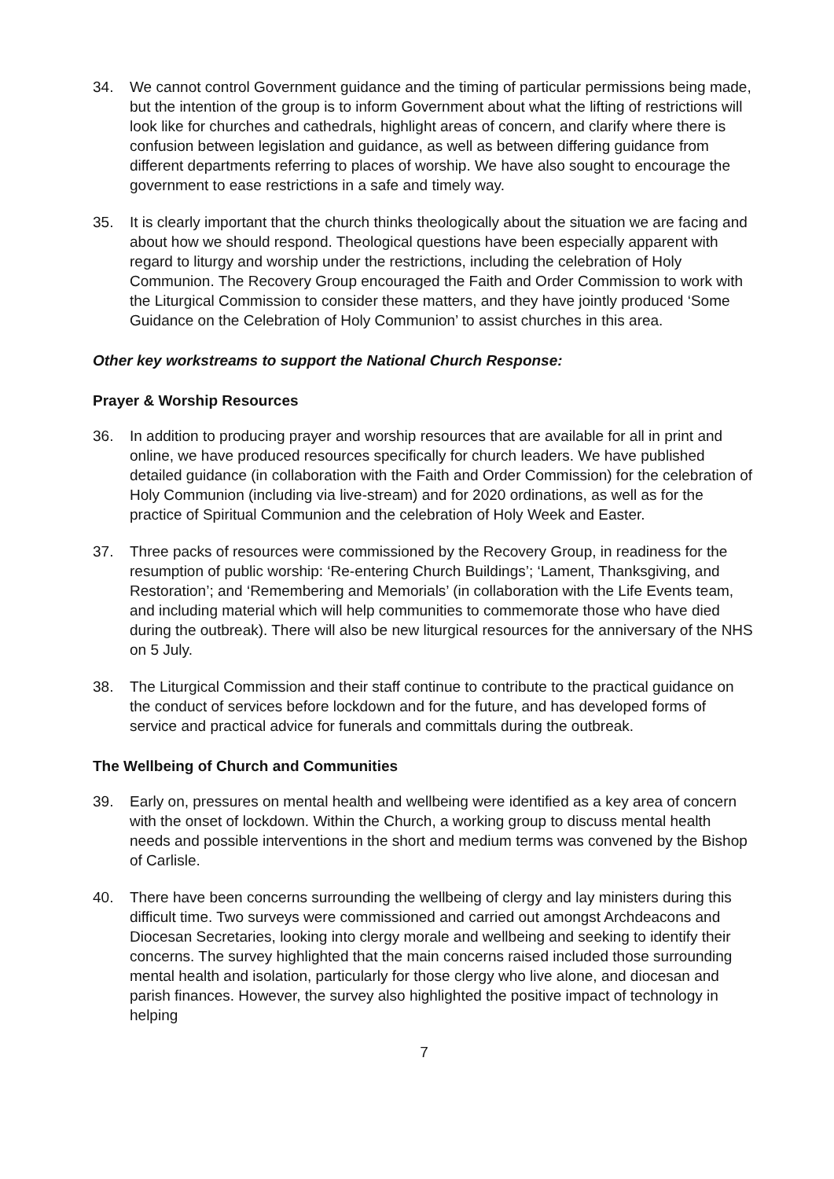34. We cannot control Government guidance and the timing of particular permissions being made, but the intention of the group is to inform Government about what the lifting of restrictions will look like for churches and cathedrals, highlight areas of concern, and clarify where there is confusion between legislation and guidance, as well as between differing guidance from different departments referring to places of worship. We have also sought to encourage the government to ease restrictions in a safe and timely way.
35. It is clearly important that the church thinks theologically about the situation we are facing and about how we should respond. Theological questions have been especially apparent with regard to liturgy and worship under the restrictions, including the celebration of Holy Communion. The Recovery Group encouraged the Faith and Order Commission to work with the Liturgical Commission to consider these matters, and they have jointly produced ‘Some Guidance on the Celebration of Holy Communion’ to assist churches in this area.
Other key workstreams to support the National Church Response:
Prayer & Worship Resources
36. In addition to producing prayer and worship resources that are available for all in print and online, we have produced resources specifically for church leaders. We have published detailed guidance (in collaboration with the Faith and Order Commission) for the celebration of Holy Communion (including via live-stream) and for 2020 ordinations, as well as for the practice of Spiritual Communion and the celebration of Holy Week and Easter.
37. Three packs of resources were commissioned by the Recovery Group, in readiness for the resumption of public worship: ‘Re-entering Church Buildings’; ‘Lament, Thanksgiving, and Restoration’; and ‘Remembering and Memorials’ (in collaboration with the Life Events team, and including material which will help communities to commemorate those who have died during the outbreak). There will also be new liturgical resources for the anniversary of the NHS on 5 July.
38. The Liturgical Commission and their staff continue to contribute to the practical guidance on the conduct of services before lockdown and for the future, and has developed forms of service and practical advice for funerals and committals during the outbreak.
The Wellbeing of Church and Communities
39. Early on, pressures on mental health and wellbeing were identified as a key area of concern with the onset of lockdown. Within the Church, a working group to discuss mental health needs and possible interventions in the short and medium terms was convened by the Bishop of Carlisle.
40. There have been concerns surrounding the wellbeing of clergy and lay ministers during this difficult time. Two surveys were commissioned and carried out amongst Archdeacons and Diocesan Secretaries, looking into clergy morale and wellbeing and seeking to identify their concerns. The survey highlighted that the main concerns raised included those surrounding mental health and isolation, particularly for those clergy who live alone, and diocesan and parish finances. However, the survey also highlighted the positive impact of technology in helping
7